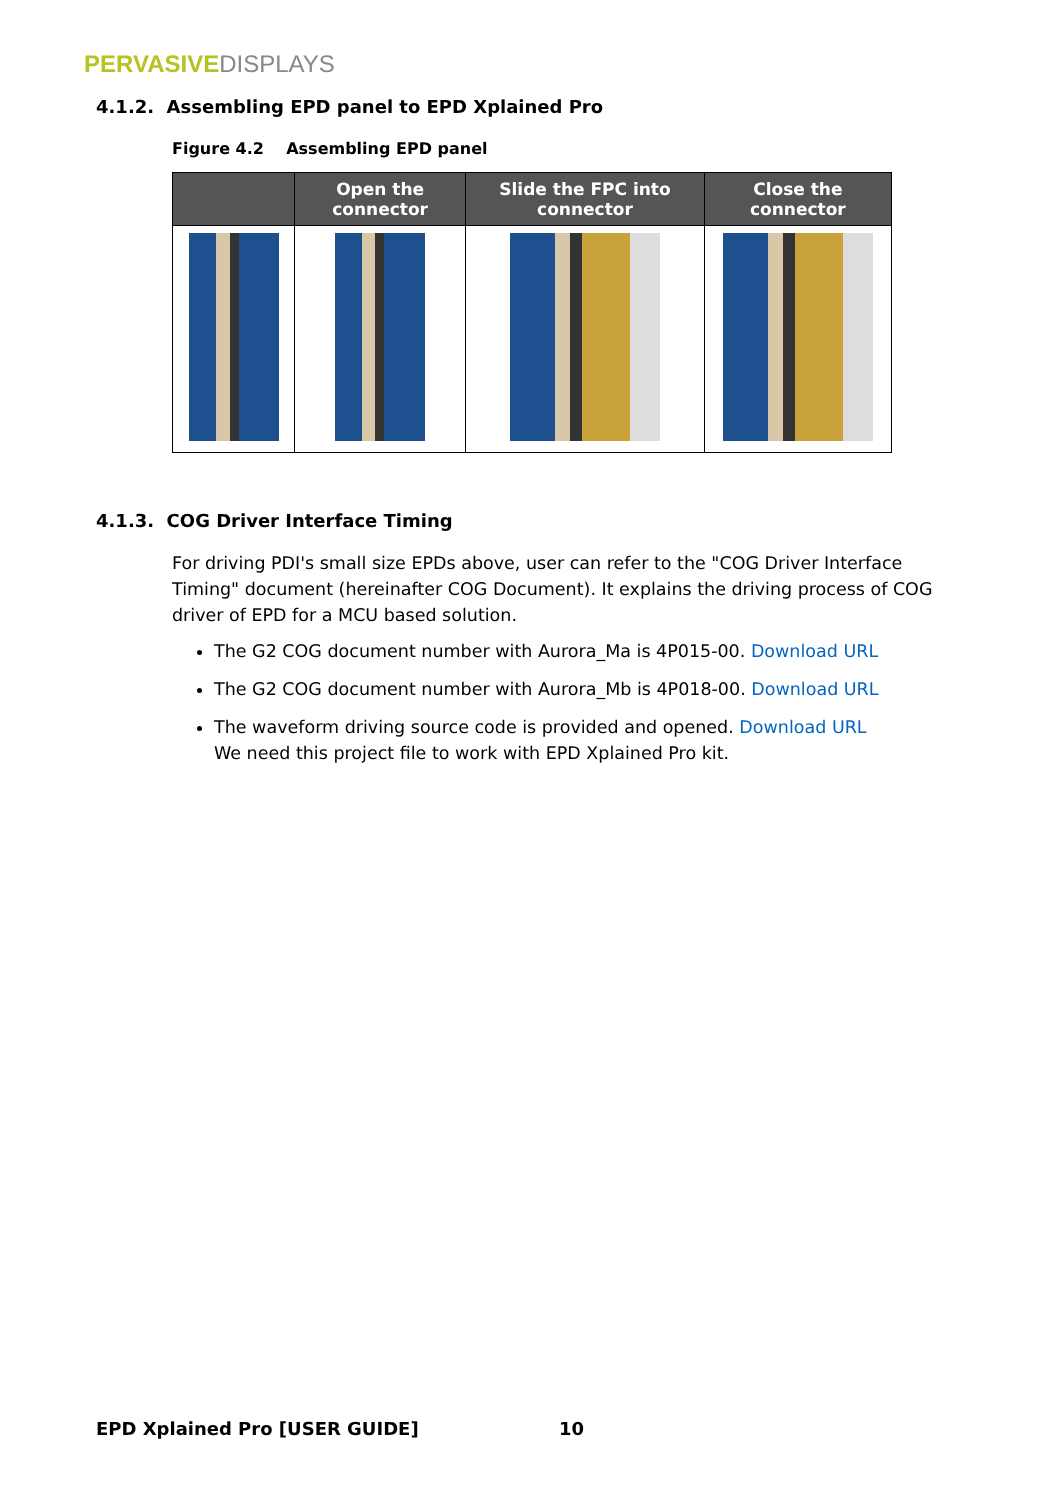PERVASIVE DISPLAYS
4.1.2. Assembling EPD panel to EPD Xplained Pro
Figure 4.2 Assembling EPD panel
| | Open the connector | Slide the FPC into connector | Close the connector |
| --- | --- | --- | --- |
4.1.3. COG Driver Interface Timing
For driving PDI's small size EPDs above, user can refer to the "COG Driver Interface Timing" document (hereinafter COG Document). It explains the driving process of COG driver of EPD for a MCU based solution.
The G2 COG document number with Aurora_Ma is 4P015-00. Download URL
The G2 COG document number with Aurora_Mb is 4P018-00. Download URL
The waveform driving source code is provided and opened. Download URL
We need this project file to work with EPD Xplained Pro kit.
EPD Xplained Pro [USER GUIDE] 10